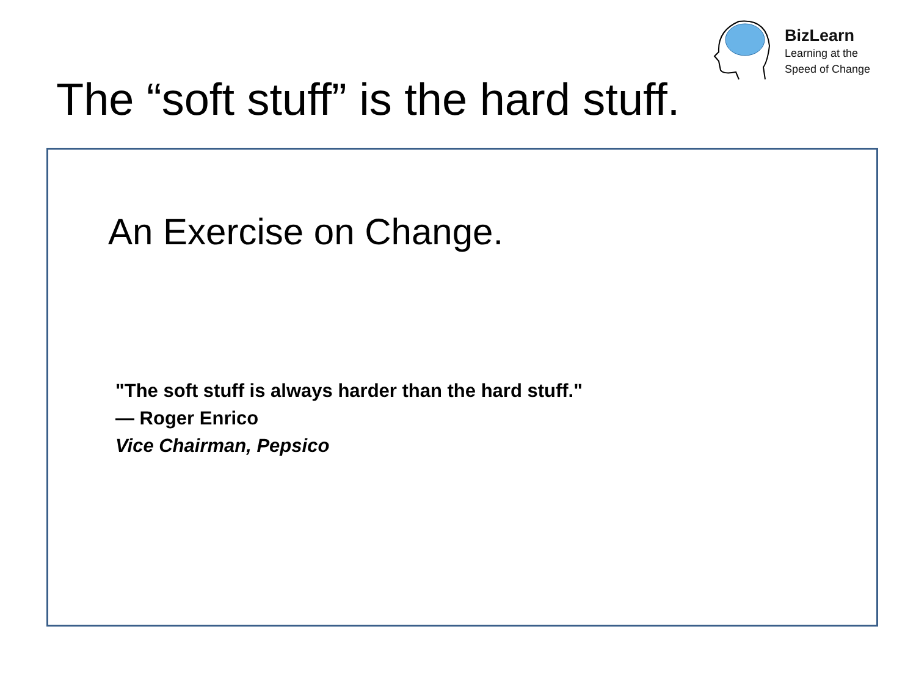BizLearn
Learning at the
Speed of Change
The “soft stuff” is the hard stuff.
An Exercise on Change.
"The soft stuff is always harder than the hard stuff."
— Roger Enrico
Vice Chairman, Pepsico